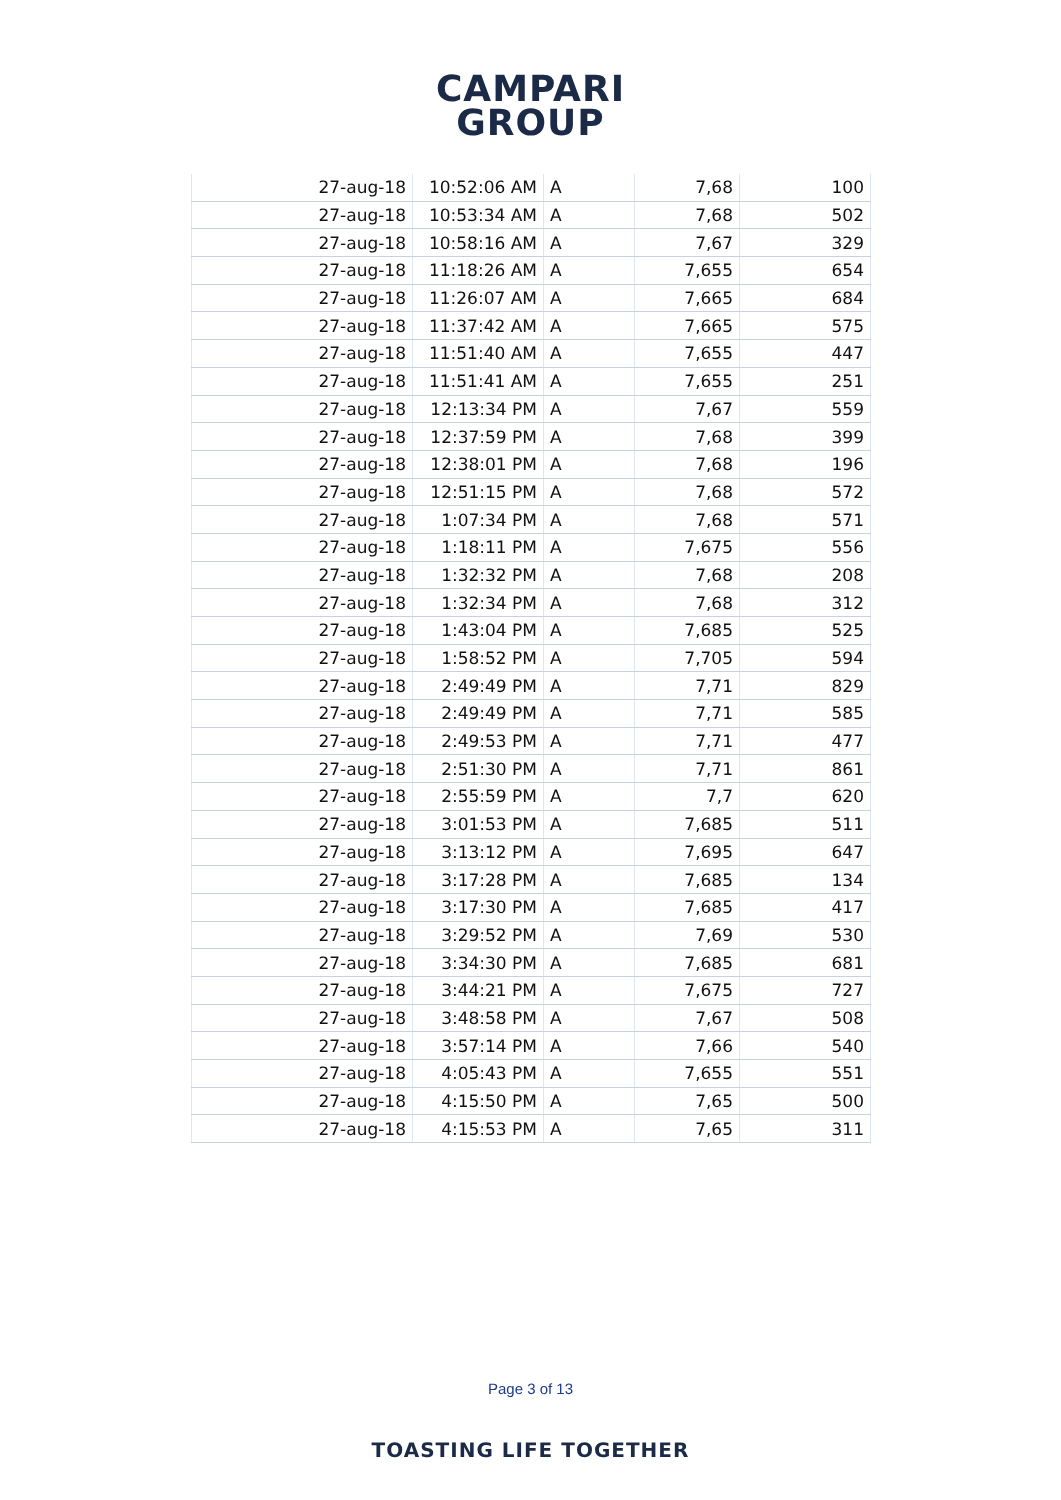CAMPARI
GROUP
| 27-aug-18 | 10:52:06 AM | A | 7,68 | 100 |
| 27-aug-18 | 10:53:34 AM | A | 7,68 | 502 |
| 27-aug-18 | 10:58:16 AM | A | 7,67 | 329 |
| 27-aug-18 | 11:18:26 AM | A | 7,655 | 654 |
| 27-aug-18 | 11:26:07 AM | A | 7,665 | 684 |
| 27-aug-18 | 11:37:42 AM | A | 7,665 | 575 |
| 27-aug-18 | 11:51:40 AM | A | 7,655 | 447 |
| 27-aug-18 | 11:51:41 AM | A | 7,655 | 251 |
| 27-aug-18 | 12:13:34 PM | A | 7,67 | 559 |
| 27-aug-18 | 12:37:59 PM | A | 7,68 | 399 |
| 27-aug-18 | 12:38:01 PM | A | 7,68 | 196 |
| 27-aug-18 | 12:51:15 PM | A | 7,68 | 572 |
| 27-aug-18 | 1:07:34 PM | A | 7,68 | 571 |
| 27-aug-18 | 1:18:11 PM | A | 7,675 | 556 |
| 27-aug-18 | 1:32:32 PM | A | 7,68 | 208 |
| 27-aug-18 | 1:32:34 PM | A | 7,68 | 312 |
| 27-aug-18 | 1:43:04 PM | A | 7,685 | 525 |
| 27-aug-18 | 1:58:52 PM | A | 7,705 | 594 |
| 27-aug-18 | 2:49:49 PM | A | 7,71 | 829 |
| 27-aug-18 | 2:49:49 PM | A | 7,71 | 585 |
| 27-aug-18 | 2:49:53 PM | A | 7,71 | 477 |
| 27-aug-18 | 2:51:30 PM | A | 7,71 | 861 |
| 27-aug-18 | 2:55:59 PM | A | 7,7 | 620 |
| 27-aug-18 | 3:01:53 PM | A | 7,685 | 511 |
| 27-aug-18 | 3:13:12 PM | A | 7,695 | 647 |
| 27-aug-18 | 3:17:28 PM | A | 7,685 | 134 |
| 27-aug-18 | 3:17:30 PM | A | 7,685 | 417 |
| 27-aug-18 | 3:29:52 PM | A | 7,69 | 530 |
| 27-aug-18 | 3:34:30 PM | A | 7,685 | 681 |
| 27-aug-18 | 3:44:21 PM | A | 7,675 | 727 |
| 27-aug-18 | 3:48:58 PM | A | 7,67 | 508 |
| 27-aug-18 | 3:57:14 PM | A | 7,66 | 540 |
| 27-aug-18 | 4:05:43 PM | A | 7,655 | 551 |
| 27-aug-18 | 4:15:50 PM | A | 7,65 | 500 |
| 27-aug-18 | 4:15:53 PM | A | 7,65 | 311 |
Page 3 of 13
TOASTING LIFE TOGETHER